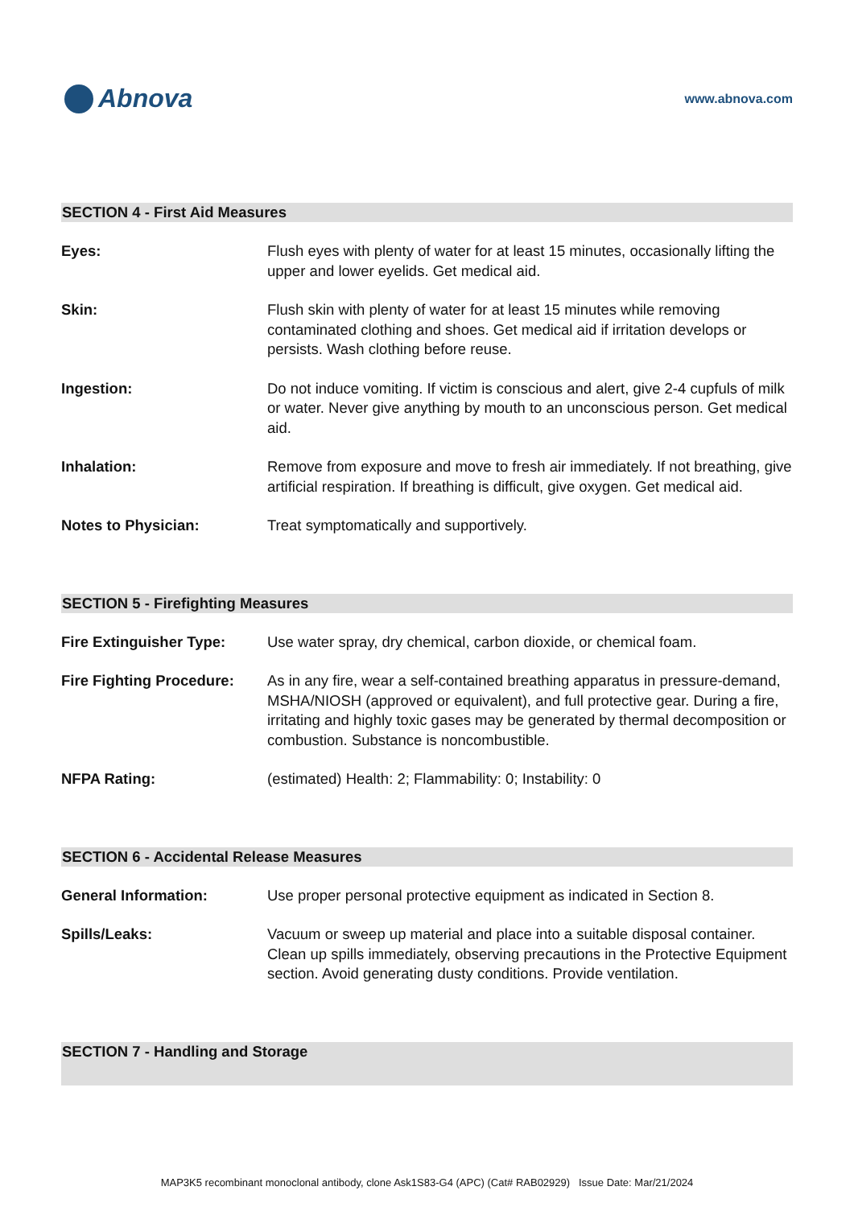Abnova
www.abnova.com
SECTION 4 - First Aid Measures
Eyes: Flush eyes with plenty of water for at least 15 minutes, occasionally lifting the upper and lower eyelids. Get medical aid.
Skin: Flush skin with plenty of water for at least 15 minutes while removing contaminated clothing and shoes. Get medical aid if irritation develops or persists. Wash clothing before reuse.
Ingestion: Do not induce vomiting. If victim is conscious and alert, give 2-4 cupfuls of milk or water. Never give anything by mouth to an unconscious person. Get medical aid.
Inhalation: Remove from exposure and move to fresh air immediately. If not breathing, give artificial respiration. If breathing is difficult, give oxygen. Get medical aid.
Notes to Physician: Treat symptomatically and supportively.
SECTION 5 - Firefighting Measures
Fire Extinguisher Type: Use water spray, dry chemical, carbon dioxide, or chemical foam.
Fire Fighting Procedure:
As in any fire, wear a self-contained breathing apparatus in pressure-demand, MSHA/NIOSH (approved or equivalent), and full protective gear. During a fire, irritating and highly toxic gases may be generated by thermal decomposition or combustion. Substance is noncombustible.
NFPA Rating: (estimated) Health: 2; Flammability: 0; Instability: 0
SECTION 6 - Accidental Release Measures
General Information: Use proper personal protective equipment as indicated in Section 8.
Spills/Leaks: Vacuum or sweep up material and place into a suitable disposal container. Clean up spills immediately, observing precautions in the Protective Equipment section. Avoid generating dusty conditions. Provide ventilation.
SECTION 7 - Handling and Storage
MAP3K5 recombinant monoclonal antibody, clone Ask1S83-G4 (APC) (Cat# RAB02929) Issue Date: Mar/21/2024